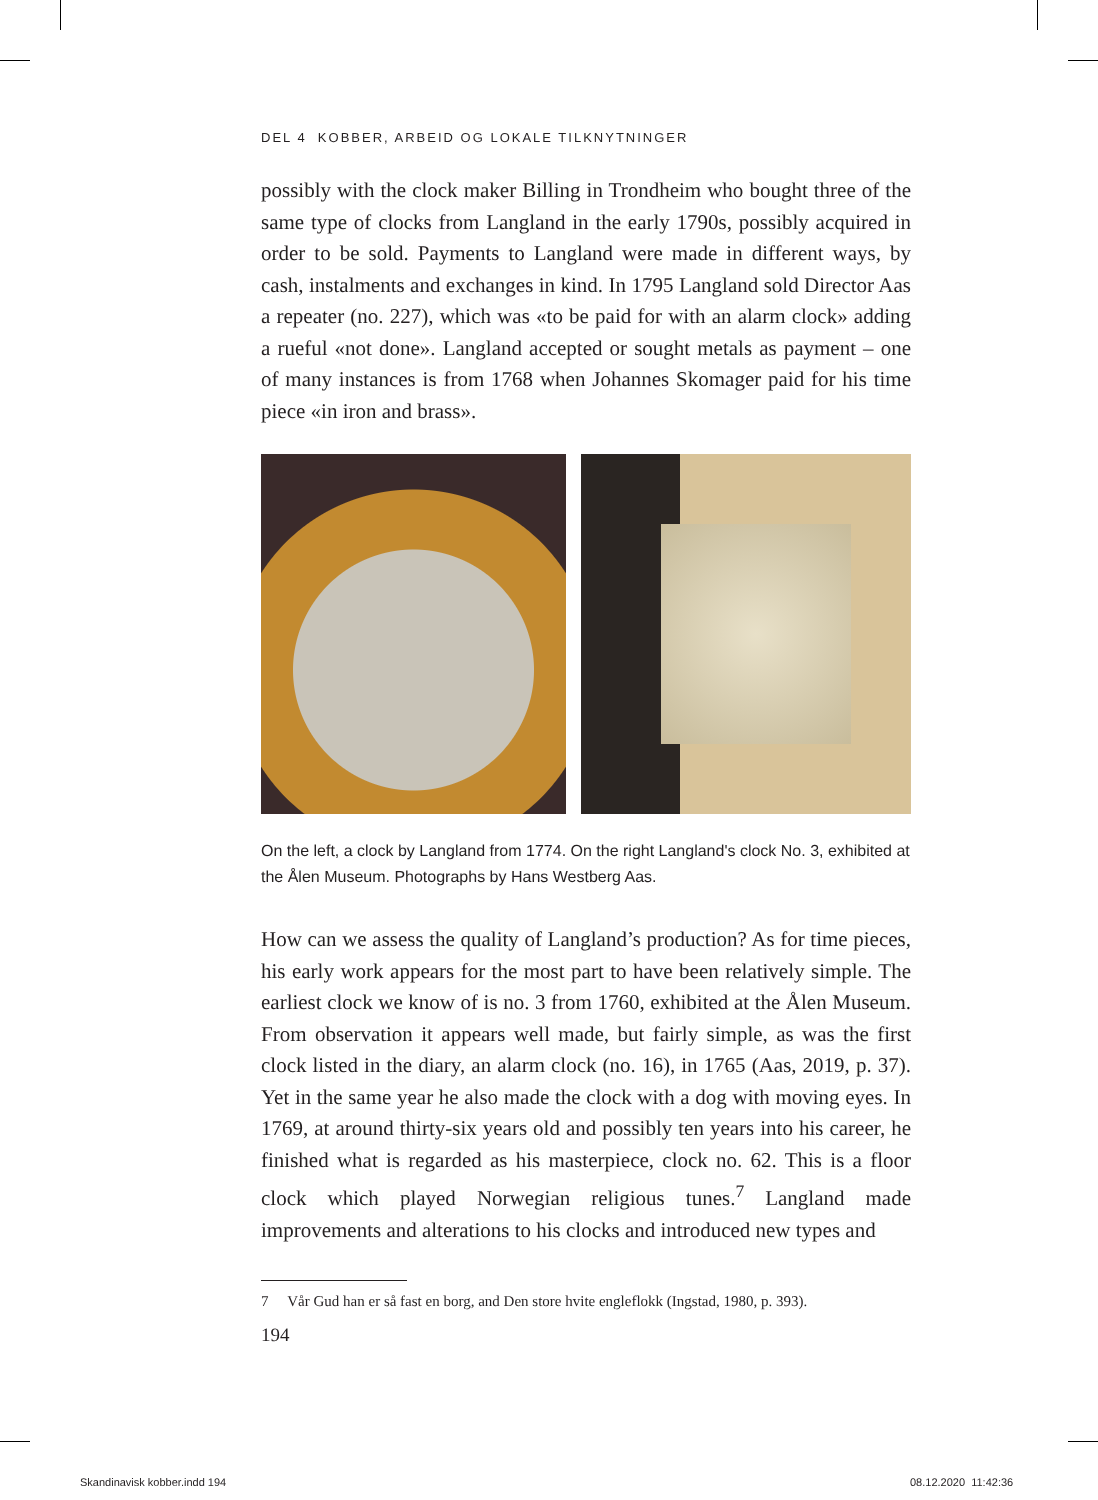DEL 4 KOBBER, ARBEID OG LOKALE TILKNYTNINGER
possibly with the clock maker Billing in Trondheim who bought three of the same type of clocks from Langland in the early 1790s, possibly acquired in order to be sold. Payments to Langland were made in different ways, by cash, instalments and exchanges in kind. In 1795 Langland sold Director Aas a repeater (no. 227), which was «to be paid for with an alarm clock» adding a rueful «not done». Langland accepted or sought metals as pay­ment – one of many instances is from 1768 when Johannes Skomager paid for his time piece «in iron and brass».
On the left, a clock by Langland from 1774. On the right Langland's clock No. 3, exhibited at the Ålen Museum. Photographs by Hans Westberg Aas.
How can we assess the quality of Langland’s production? As for time pie­ces, his early work appears for the most part to have been relatively simple. The earliest clock we know of is no. 3 from 1760, exhibited at the Ålen Museum. From observation it appears well made, but fairly simple, as was the first clock listed in the diary, an alarm clock (no. 16), in 1765 (Aas, 2019, p. 37). Yet in the same year he also made the clock with a dog with moving eyes. In 1769, at around thirty-six years old and possibly ten years into his career, he finished what is regarded as his masterpiece, clock no. 62. This is a floor clock which played Norwegian religious tunes.<sup>7</sup> Langland made improvements and alterations to his clocks and introduced new types and
7 Vår Gud han er så fast en borg, and Den store hvite engleflokk (Ingstad, 1980, p. 393).
194
Skandinavisk kobber.indd 194 08.12.2020 11:42:36